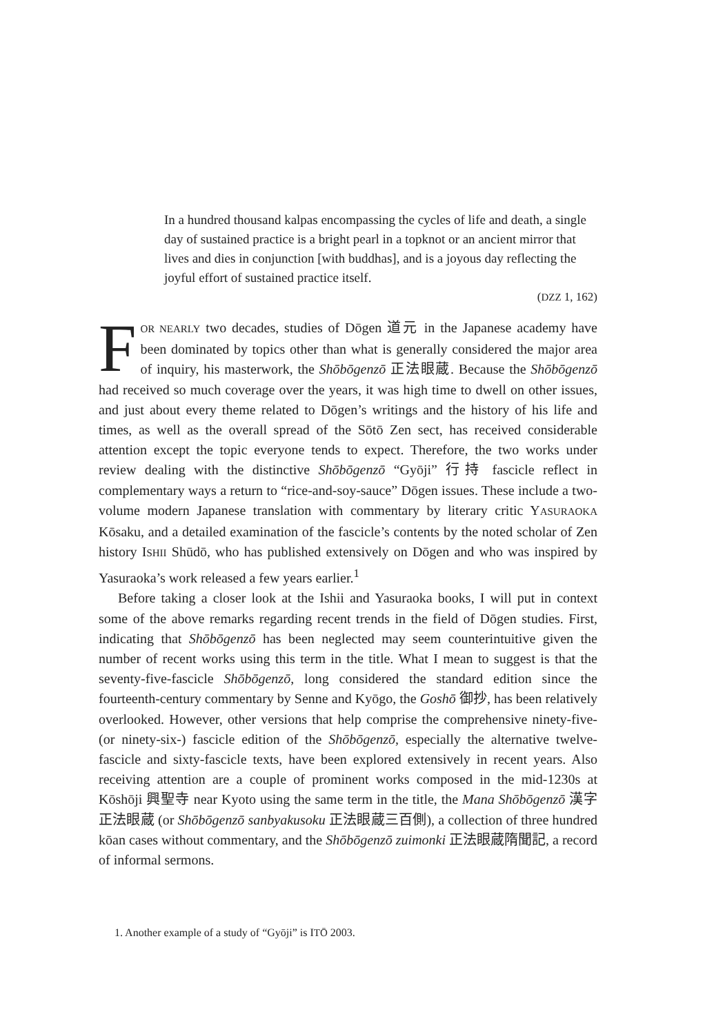In a hundred thousand kalpas encompassing the cycles of life and death, a single day of sustained practice is a bright pearl in a topknot or an ancient mirror that lives and dies in conjunction [with buddhas], and is a joyous day reflecting the joyful effort of sustained practice itself.
(DZZ 1, 162)
FOR NEARLY two decades, studies of Dōgen 道元 in the Japanese academy have been dominated by topics other than what is generally considered the major area of inquiry, his masterwork, the Shōbōgenzō 正法眼蔵. Because the Shōbōgenzō had received so much coverage over the years, it was high time to dwell on other issues, and just about every theme related to Dōgen’s writings and the history of his life and times, as well as the overall spread of the Sōtō Zen sect, has received considerable attention except the topic everyone tends to expect. Therefore, the two works under review dealing with the distinctive Shōbōgenzō “Gyōji” 行持 fascicle reflect in complementary ways a return to “rice-and-soy-sauce” Dōgen issues. These include a two-volume modern Japanese translation with commentary by literary critic YASURAOKA Kōsaku, and a detailed examination of the fascicle’s contents by the noted scholar of Zen history ISHII Shūdō, who has published extensively on Dōgen and who was inspired by Yasuraoka’s work released a few years earlier.<sup>1</sup>
Before taking a closer look at the Ishii and Yasuraoka books, I will put in context some of the above remarks regarding recent trends in the field of Dōgen studies. First, indicating that Shōbōgenzō has been neglected may seem counterintuitive given the number of recent works using this term in the title. What I mean to suggest is that the seventy-five-fascicle Shōbōgenzō, long considered the standard edition since the fourteenth-century commentary by Senne and Kyōgo, the Goshō 御抄, has been relatively overlooked. However, other versions that help comprise the comprehensive ninety-five- (or ninety-six-) fascicle edition of the Shōbōgenzō, especially the alternative twelve-fascicle and sixty-fascicle texts, have been explored extensively in recent years. Also receiving attention are a couple of prominent works composed in the mid-1230s at Kōshōji 興聖寺 near Kyoto using the same term in the title, the Mana Shōbōgenzō 漢字正法眼蔵 (or Shōbōgenzō sanbyakusoku 正法眼蔵三百側), a collection of three hundred kōan cases without commentary, and the Shōbōgenzō zuimonki 正法眼蔵隋聞記, a record of informal sermons.
1. Another example of a study of “Gyōji” is ITŌ 2003.